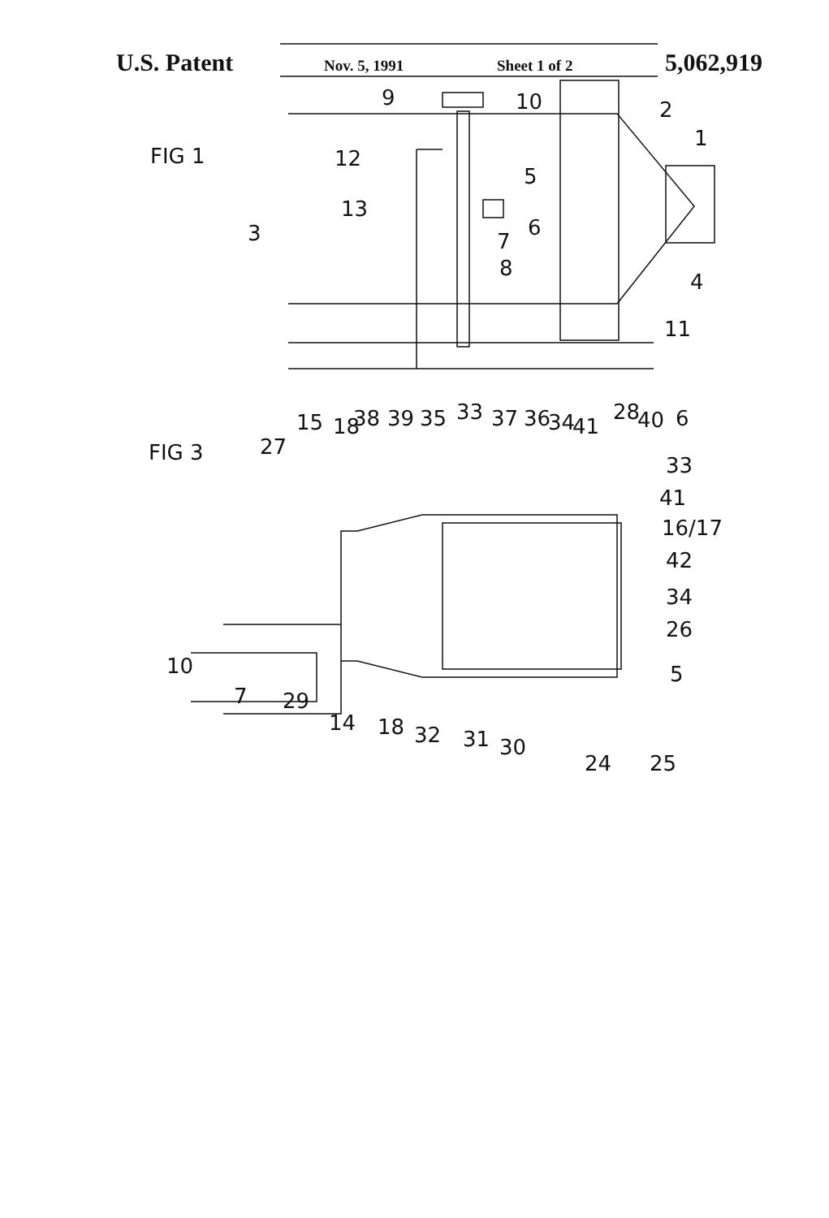U.S. Patent Nov. 5, 1991 Sheet 1 of 2 5,062,919
FIG 1
FIG 3
9
10
2
1
12
5
13
6
3
7
8
4
11
15
18
38
39
35
33
37
36
34
41
28
40
6
27
33
41
16/17
42
34
26
5
10
7
29
14
18
32
31
30
24
25